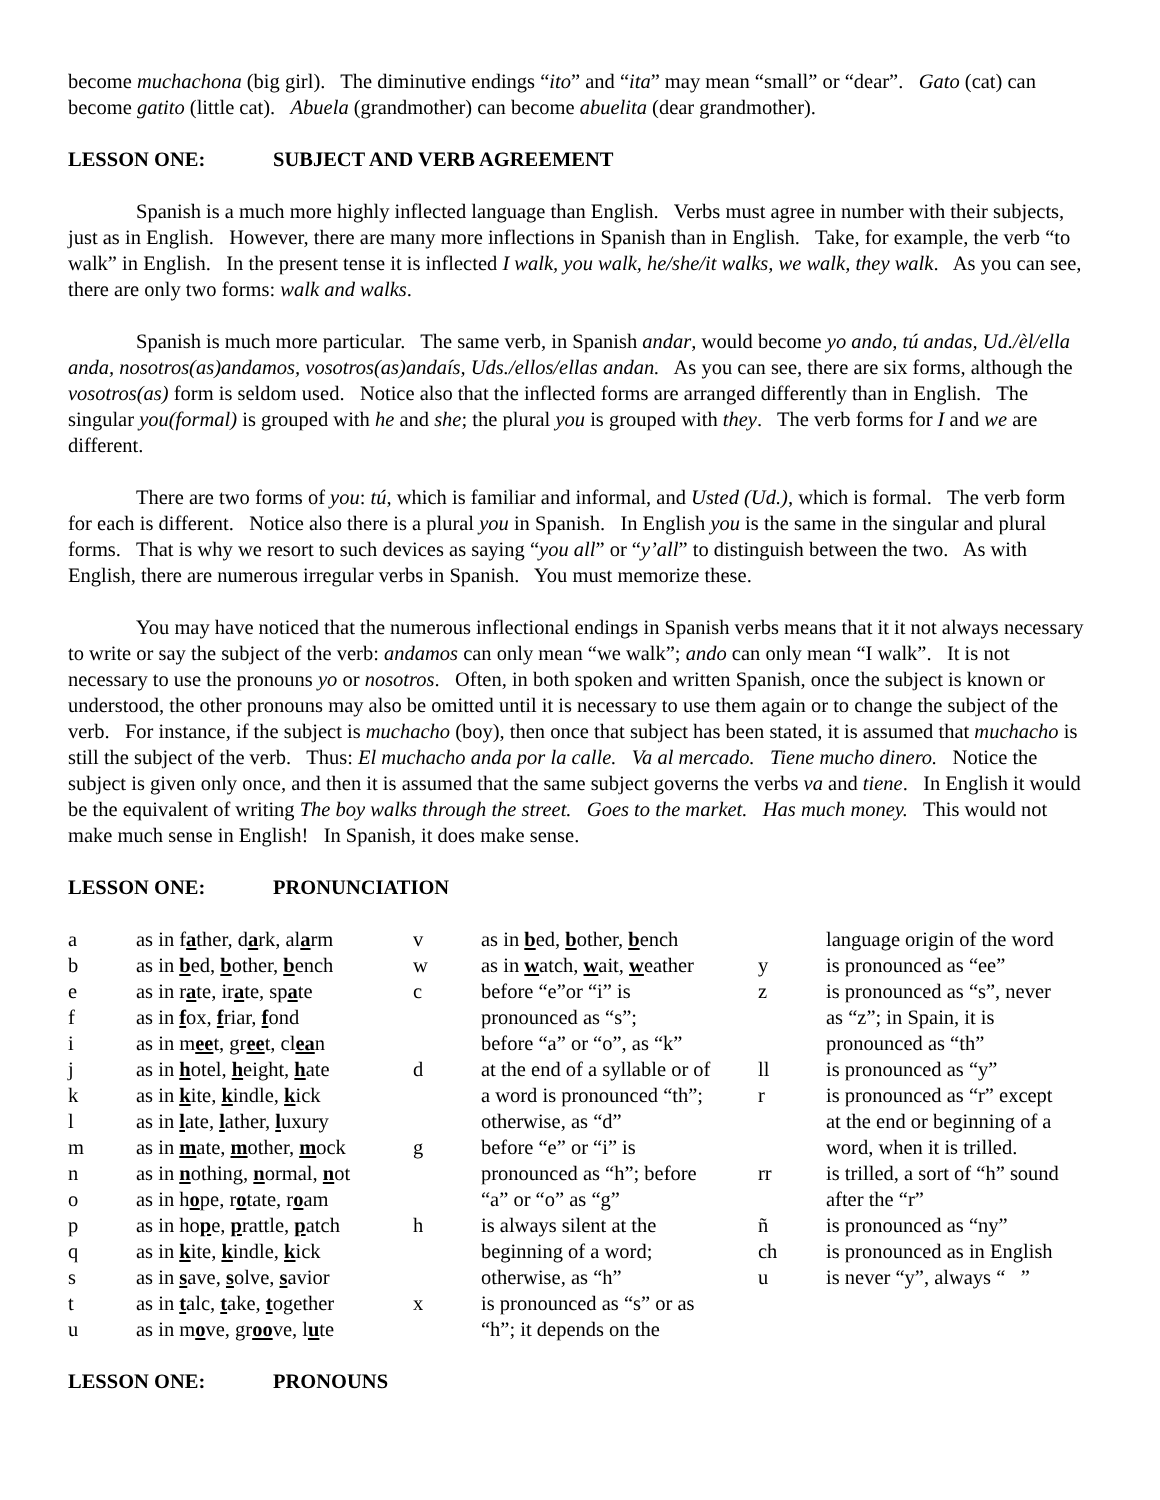become muchachona (big girl). The diminutive endings “ito” and “ita” may mean “small” or “dear”. Gato (cat) can become gatito (little cat). Abuela (grandmother) can become abuelita (dear grandmother).
LESSON ONE: SUBJECT AND VERB AGREEMENT
Spanish is a much more highly inflected language than English. Verbs must agree in number with their subjects, just as in English. However, there are many more inflections in Spanish than in English. Take, for example, the verb “to walk” in English. In the present tense it is inflected I walk, you walk, he/she/it walks, we walk, they walk. As you can see, there are only two forms: walk and walks.
Spanish is much more particular. The same verb, in Spanish andar, would become yo ando, tú andas, Ud./èl/ella anda, nosotros(as)andamos, vosotros(as)andaís, Uds./ellos/ellas andan. As you can see, there are six forms, although the vosotros(as) form is seldom used. Notice also that the inflected forms are arranged differently than in English. The singular you(formal) is grouped with he and she; the plural you is grouped with they. The verb forms for I and we are different.
There are two forms of you: tú, which is familiar and informal, and Usted (Ud.), which is formal. The verb form for each is different. Notice also there is a plural you in Spanish. In English you is the same in the singular and plural forms. That is why we resort to such devices as saying “you all” or “y’all” to distinguish between the two. As with English, there are numerous irregular verbs in Spanish. You must memorize these.
You may have noticed that the numerous inflectional endings in Spanish verbs means that it it not always necessary to write or say the subject of the verb: andamos can only mean “we walk”; ando can only mean “I walk”. It is not necessary to use the pronouns yo or nosotros. Often, in both spoken and written Spanish, once the subject is known or understood, the other pronouns may also be omitted until it is necessary to use them again or to change the subject of the verb. For instance, if the subject is muchacho (boy), then once that subject has been stated, it is assumed that muchacho is still the subject of the verb. Thus: El muchacho anda por la calle. Va al mercado. Tiene mucho dinero. Notice the subject is given only once, and then it is assumed that the same subject governs the verbs va and tiene. In English it would be the equivalent of writing The boy walks through the street. Goes to the market. Has much money. This would not make much sense in English! In Spanish, it does make sense.
LESSON ONE: PRONUNCIATION
| a | as in f a ther, d a rk, al a rm | v | as in b ed, b other, b ench | | language origin of the word |
| b | as in b ed, b other, b ench | w | as in w atch, w ait, w eather | y | is pronounced as “ee” |
| e | as in r a te, ir a te, sp a te | c | before “e”or “i” is | z | is pronounced as “s”, never |
| f | as in f ox, f riar, f ond | | pronounced as “s”; | | as “z”; in Spain, it is |
| i | as in m ee t, gr ee t, cl ea n | | before “a” or “o”, as “k” | | pronounced as “th” |
| j | as in h otel, h eight, h ate | d | at the end of a syllable or of | ll | is pronounced as “y” |
| k | as in k ite, k indle, k ick | | a word is pronounced “th”; | r | is pronounced as “r” except |
| l | as in l ate, l ather, l uxury | | otherwise, as “d” | | at the end or beginning of a |
| m | as in m ate, m other, m ock | g | before “e” or “i” is | | word, when it is trilled. |
| n | as in n othing, n ormal, n ot | | pronounced as “h”; before | rr | is trilled, a sort of “h” sound |
| o | as in h o pe, r o tate, r o am | | “a” or “o” as “g” | | after the “r” |
| p | as in ho p e, p rattle, p atch | h | is always silent at the | ñ | is pronounced as “ny” |
| q | as in k ite, k indle, k ick | | beginning of a word; | ch | is pronounced as in English |
| s | as in s ave, s olve, s avior | | otherwise, as “h” | u | is never “y”, always “ ” |
| t | as in t alc, t ake, t ogether | x | is pronounced as “s” or as | | |
| u | as in m o ve, gr oo ve, l u te | | “h”; it depends on the | | |
LESSON ONE: PRONOUNS